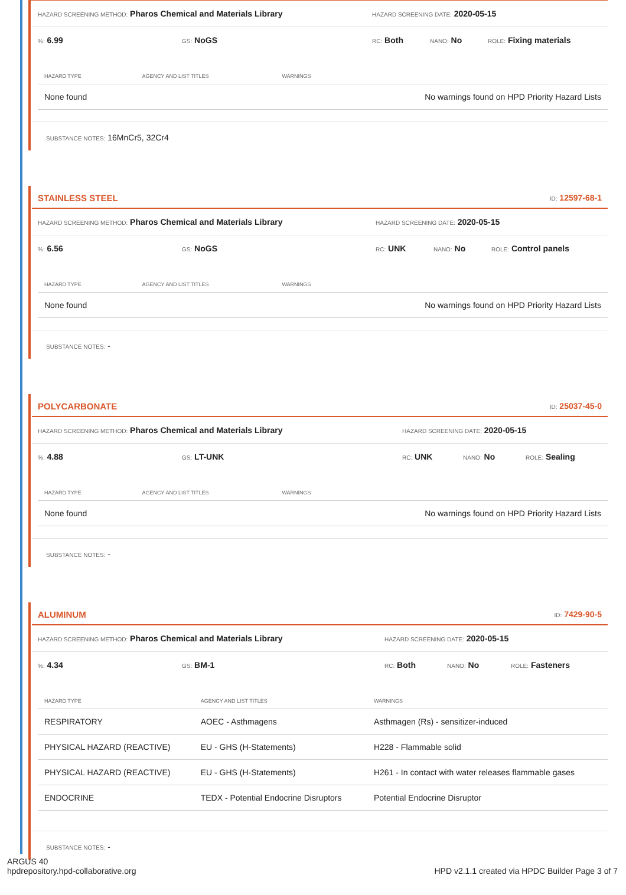HAZARD SCREENING METHOD: Pharos Chemical and Materials Library HAZARD SCREENING DATE: 2020-05-15
%: 6.99 GS: NoGS RC: Both NANO: No ROLE: Fixing materials
| HAZARD TYPE | AGENCY AND LIST TITLES | WARNINGS |
| --- | --- | --- |
| None found | | No warnings found on HPD Priority Hazard Lists |
SUBSTANCE NOTES: 16MnCr5, 32Cr4
STAINLESS STEEL ID: 12597-68-1
HAZARD SCREENING METHOD: Pharos Chemical and Materials Library HAZARD SCREENING DATE: 2020-05-15
%: 6.56 GS: NoGS RC: UNK NANO: No ROLE: Control panels
| HAZARD TYPE | AGENCY AND LIST TITLES | WARNINGS |
| --- | --- | --- |
| None found | | No warnings found on HPD Priority Hazard Lists |
SUBSTANCE NOTES: -
POLYCARBONATE ID: 25037-45-0
HAZARD SCREENING METHOD: Pharos Chemical and Materials Library HAZARD SCREENING DATE: 2020-05-15
%: 4.88 GS: LT-UNK RC: UNK NANO: No ROLE: Sealing
| HAZARD TYPE | AGENCY AND LIST TITLES | WARNINGS |
| --- | --- | --- |
| None found | | No warnings found on HPD Priority Hazard Lists |
SUBSTANCE NOTES: -
ALUMINUM ID: 7429-90-5
HAZARD SCREENING METHOD: Pharos Chemical and Materials Library HAZARD SCREENING DATE: 2020-05-15
%: 4.34 GS: BM-1 RC: Both NANO: No ROLE: Fasteners
| HAZARD TYPE | AGENCY AND LIST TITLES | WARNINGS |
| --- | --- | --- |
| RESPIRATORY | AOEC - Asthmagens | Asthmagen (Rs) - sensitizer-induced |
| PHYSICAL HAZARD (REACTIVE) | EU - GHS (H-Statements) | H228 - Flammable solid |
| PHYSICAL HAZARD (REACTIVE) | EU - GHS (H-Statements) | H261 - In contact with water releases flammable gases |
| ENDOCRINE | TEDX - Potential Endocrine Disruptors | Potential Endocrine Disruptor |
SUBSTANCE NOTES: -
ARGUS 40
hpdrepository.hpd-collaborative.org
HPD v2.1.1 created via HPDC Builder Page 3 of 7